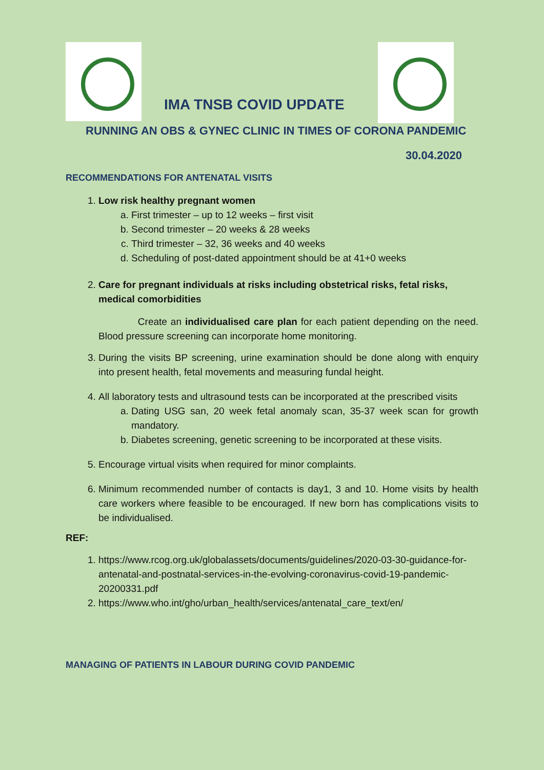IMA TNSB COVID UPDATE
RUNNING AN OBS & GYNEC CLINIC IN TIMES OF CORONA PANDEMIC
30.04.2020
RECOMMENDATIONS FOR ANTENATAL VISITS
1. Low risk healthy pregnant women
a. First trimester – up to 12 weeks – first visit
b. Second trimester – 20 weeks & 28 weeks
c. Third trimester – 32, 36 weeks and 40 weeks
d. Scheduling of post-dated appointment should be at 41+0 weeks
2. Care for pregnant individuals at risks including obstetrical risks, fetal risks, medical comorbidities
Create an individualised care plan for each patient depending on the need. Blood pressure screening can incorporate home monitoring.
3. During the visits BP screening, urine examination should be done along with enquiry into present health, fetal movements and measuring fundal height.
4. All laboratory tests and ultrasound tests can be incorporated at the prescribed visits
a. Dating USG san, 20 week fetal anomaly scan, 35-37 week scan for growth mandatory.
b. Diabetes screening, genetic screening to be incorporated at these visits.
5. Encourage virtual visits when required for minor complaints.
6. Minimum recommended number of contacts is day1, 3 and 10. Home visits by health care workers where feasible to be encouraged. If new born has complications visits to be individualised.
REF:
1. https://www.rcog.org.uk/globalassets/documents/guidelines/2020-03-30-guidance-for-antenatal-and-postnatal-services-in-the-evolving-coronavirus-covid-19-pandemic-20200331.pdf
2. https://www.who.int/gho/urban_health/services/antenatal_care_text/en/
MANAGING OF PATIENTS IN LABOUR DURING COVID PANDEMIC